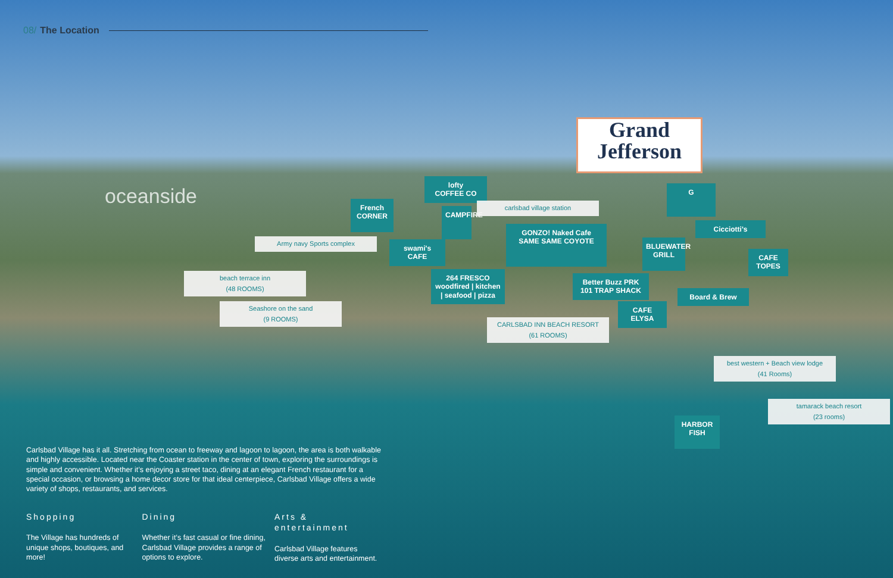08/ The Location
oceanside
Grand
Jefferson
lofty
COFFEE CO
French CORNER
CAMPFIRE
carlsbad village station
G
Cicciotti's
GONZO! Naked Cafe
SAME SAME COYOTE
Army navy Sports complex
swami's CAFE
BLUEWATER GRILL
CAFE TOPES
beach terrace inn
(48 ROOMS)
264 FRESCO
woodfired | kitchen | seafood | pizza
Better Buzz PRK 101 TRAP SHACK
Board & Brew
Seashore on the sand
(9 ROOMS)
CAFE ELYSA
CARLSBAD INN BEACH RESORT
(61 ROOMS)
best western + Beach view lodge
(41 Rooms)
tamarack beach resort
(23 rooms)
HARBOR FISH
Carlsbad Village has it all. Stretching from ocean to freeway and lagoon to lagoon, the area is both walkable and highly accessible. Located near the Coaster station in the center of town, exploring the surroundings is simple and convenient. Whether it’s enjoying a street taco, dining at an elegant French restaurant for a special occasion, or browsing a home decor store for that ideal centerpiece, Carlsbad Village offers a wide variety of shops, restaurants, and services.
Shopping
The Village has hundreds of unique shops, boutiques, and more!
Dining
Whether it’s fast casual or fine dining, Carlsbad Village provides a range of options to explore.
Arts & entertainment
Carlsbad Village features diverse arts and entertainment.